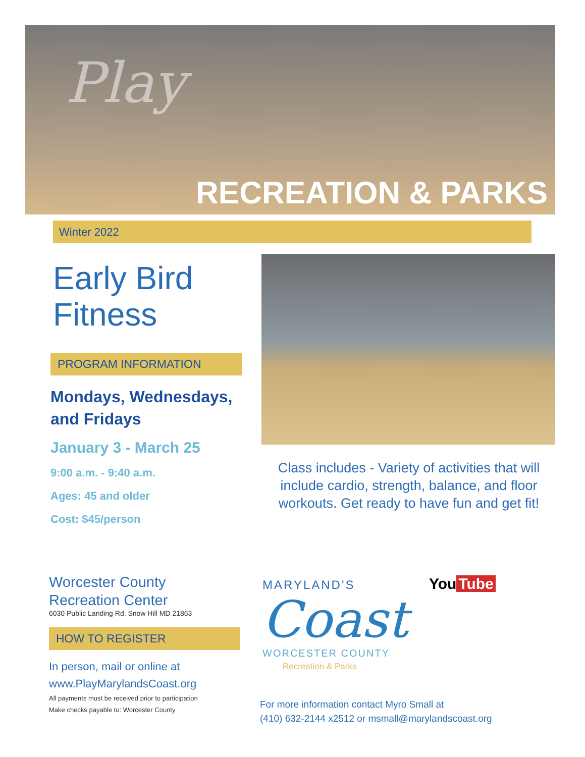Play
RECREATION & PARKS
Winter 2022
Early Bird
Fitness
PROGRAM INFORMATION
Mondays, Wednesdays,
and Fridays
January 3 - March 25
9:00 a.m. - 9:40 a.m.
Ages: 45 and older
Cost: $45/person
Class includes - Variety of activities that will include cardio, strength, balance, and floor workouts. Get ready to have fun and get fit!
Worcester County
Recreation Center
6030 Public Landing Rd, Snow Hill MD 21863
HOW TO REGISTER
In person, mail or online at
www.PlayMarylandsCoast.org
All payments must be received prior to participation
Make checks payable to: Worcester County
MARYLAND'S
Coast
WORCESTER COUNTY
Recreation & Parks
You Tube
For more information contact Myro Small at
(410) 632-2144 x2512 or msmall@marylandscoast.org